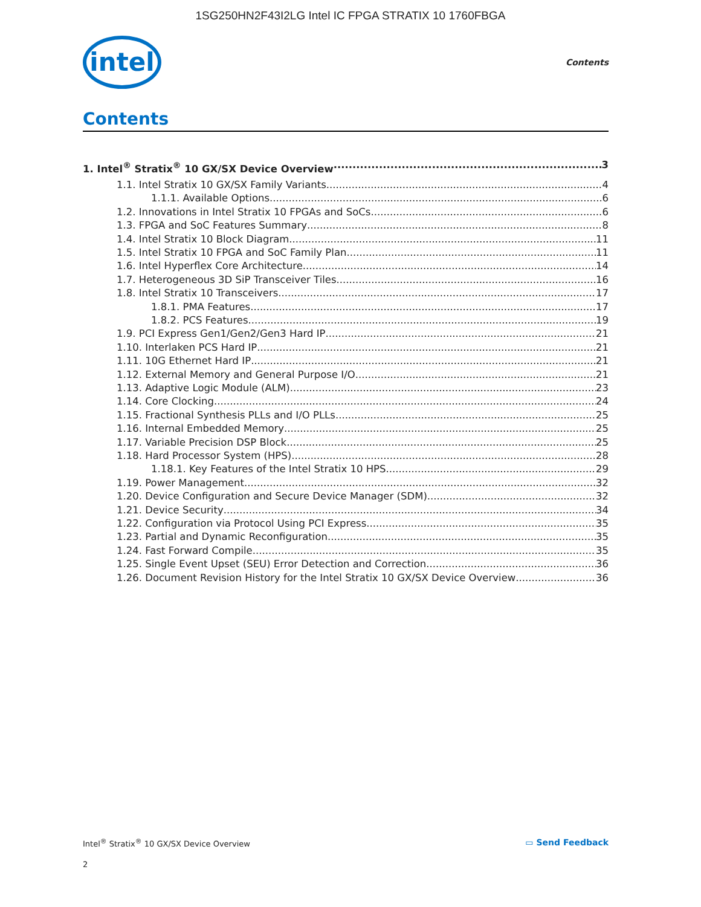1SG250HN2F43I2LG Intel IC FPGA STRATIX 10 1760FBGA
intel
Contents
Contents
1. Intel<sup>®</sup> Stratix<sup>®</sup> 10 GX/SX Device Overview 3
1.1. Intel Stratix 10 GX/SX Family Variants 4
1.1.1. Available Options 6
1.2. Innovations in Intel Stratix 10 FPGAs and SoCs 6
1.3. FPGA and SoC Features Summary 8
1.4. Intel Stratix 10 Block Diagram 11
1.5. Intel Stratix 10 FPGA and SoC Family Plan 11
1.6. Intel Hyperflex Core Architecture 14
1.7. Heterogeneous 3D SiP Transceiver Tiles 16
1.8. Intel Stratix 10 Transceivers 17
1.8.1. PMA Features 17
1.8.2. PCS Features 19
1.9. PCI Express Gen1/Gen2/Gen3 Hard IP 21
1.10. Interlaken PCS Hard IP 21
1.11. 10G Ethernet Hard IP 21
1.12. External Memory and General Purpose I/O 21
1.13. Adaptive Logic Module (ALM) 23
1.14. Core Clocking 24
1.15. Fractional Synthesis PLLs and I/O PLLs 25
1.16. Internal Embedded Memory 25
1.17. Variable Precision DSP Block 25
1.18. Hard Processor System (HPS) 28
1.18.1. Key Features of the Intel Stratix 10 HPS 29
1.19. Power Management 32
1.20. Device Configuration and Secure Device Manager (SDM) 32
1.21. Device Security 34
1.22. Configuration via Protocol Using PCI Express 35
1.23. Partial and Dynamic Reconfiguration 35
1.24. Fast Forward Compile 35
1.25. Single Event Upset (SEU) Error Detection and Correction 36
1.26. Document Revision History for the Intel Stratix 10 GX/SX Device Overview 36
Intel<sup>®</sup> Stratix<sup>®</sup> 10 GX/SX Device Overview ▭ Send Feedback
2